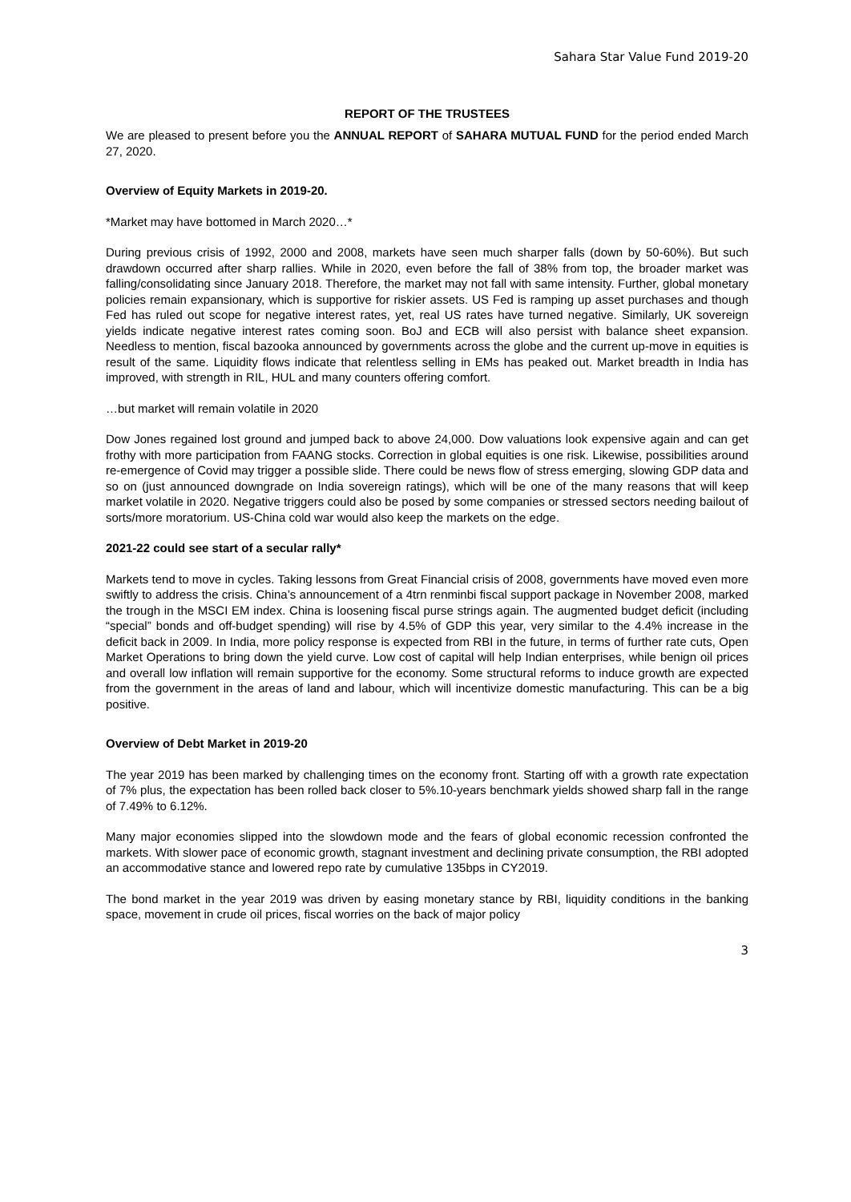Sahara Star Value Fund 2019-20
REPORT OF THE TRUSTEES
We are pleased to present before you the ANNUAL REPORT of SAHARA MUTUAL FUND for the period ended March 27, 2020.
Overview of Equity Markets in 2019-20.
*Market may have bottomed in March 2020…*
During previous crisis of 1992, 2000 and 2008, markets have seen much sharper falls (down by 50-60%). But such drawdown occurred after sharp rallies. While in 2020, even before the fall of 38% from top, the broader market was falling/consolidating since January 2018. Therefore, the market may not fall with same intensity. Further, global monetary policies remain expansionary, which is supportive for riskier assets. US Fed is ramping up asset purchases and though Fed has ruled out scope for negative interest rates, yet, real US rates have turned negative. Similarly, UK sovereign yields indicate negative interest rates coming soon. BoJ and ECB will also persist with balance sheet expansion. Needless to mention, fiscal bazooka announced by governments across the globe and the current up-move in equities is result of the same. Liquidity flows indicate that relentless selling in EMs has peaked out. Market breadth in India has improved, with strength in RIL, HUL and many counters offering comfort.
…but market will remain volatile in 2020
Dow Jones regained lost ground and jumped back to above 24,000. Dow valuations look expensive again and can get frothy with more participation from FAANG stocks. Correction in global equities is one risk. Likewise, possibilities around re-emergence of Covid may trigger a possible slide. There could be news flow of stress emerging, slowing GDP data and so on (just announced downgrade on India sovereign ratings), which will be one of the many reasons that will keep market volatile in 2020. Negative triggers could also be posed by some companies or stressed sectors needing bailout of sorts/more moratorium. US-China cold war would also keep the markets on the edge.
2021-22 could see start of a secular rally*
Markets tend to move in cycles. Taking lessons from Great Financial crisis of 2008, governments have moved even more swiftly to address the crisis. China’s announcement of a 4trn renminbi fiscal support package in November 2008, marked the trough in the MSCI EM index. China is loosening fiscal purse strings again. The augmented budget deficit (including “special” bonds and off-budget spending) will rise by 4.5% of GDP this year, very similar to the 4.4% increase in the deficit back in 2009. In India, more policy response is expected from RBI in the future, in terms of further rate cuts, Open Market Operations to bring down the yield curve. Low cost of capital will help Indian enterprises, while benign oil prices and overall low inflation will remain supportive for the economy. Some structural reforms to induce growth are expected from the government in the areas of land and labour, which will incentivize domestic manufacturing. This can be a big positive.
Overview of Debt Market in 2019-20
The year 2019 has been marked by challenging times on the economy front. Starting off with a growth rate expectation of 7% plus, the expectation has been rolled back closer to 5%.10-years benchmark yields showed sharp fall in the range of 7.49% to 6.12%.
Many major economies slipped into the slowdown mode and the fears of global economic recession confronted the markets. With slower pace of economic growth, stagnant investment and declining private consumption, the RBI adopted an accommodative stance and lowered repo rate by cumulative 135bps in CY2019.
The bond market in the year 2019 was driven by easing monetary stance by RBI, liquidity conditions in the banking space, movement in crude oil prices, fiscal worries on the back of major policy
3